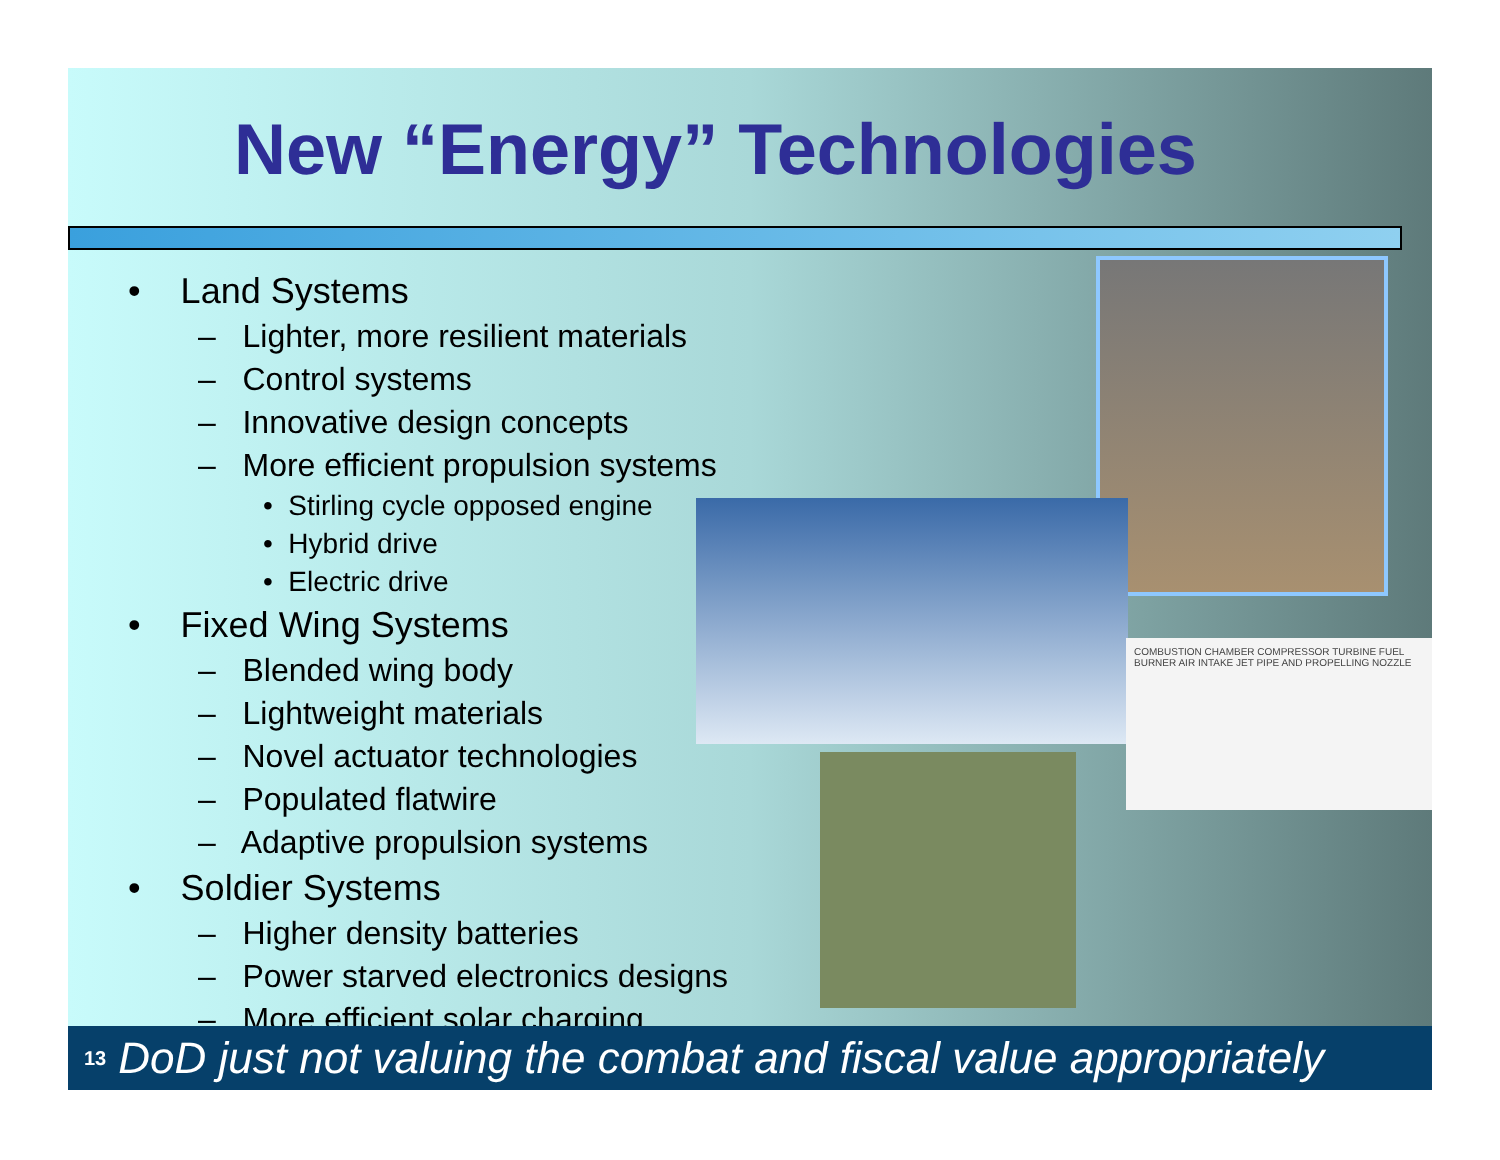New “Energy” Technologies
• Land Systems
– Lighter, more resilient materials
– Control systems
– Innovative design concepts
– More efficient propulsion systems
• Stirling cycle opposed engine
• Hybrid drive
• Electric drive
• Fixed Wing Systems
– Blended wing body
– Lightweight materials
– Novel actuator technologies
– Populated flatwire
– Adaptive propulsion systems
• Soldier Systems
– Higher density batteries
– Power starved electronics designs
– More efficient solar charging
COMBUSTION CHAMBER COMPRESSOR TURBINE FUEL BURNER AIR INTAKE JET PIPE AND PROPELLING NOZZLE
13 DoD just not valuing the combat and fiscal value appropriately